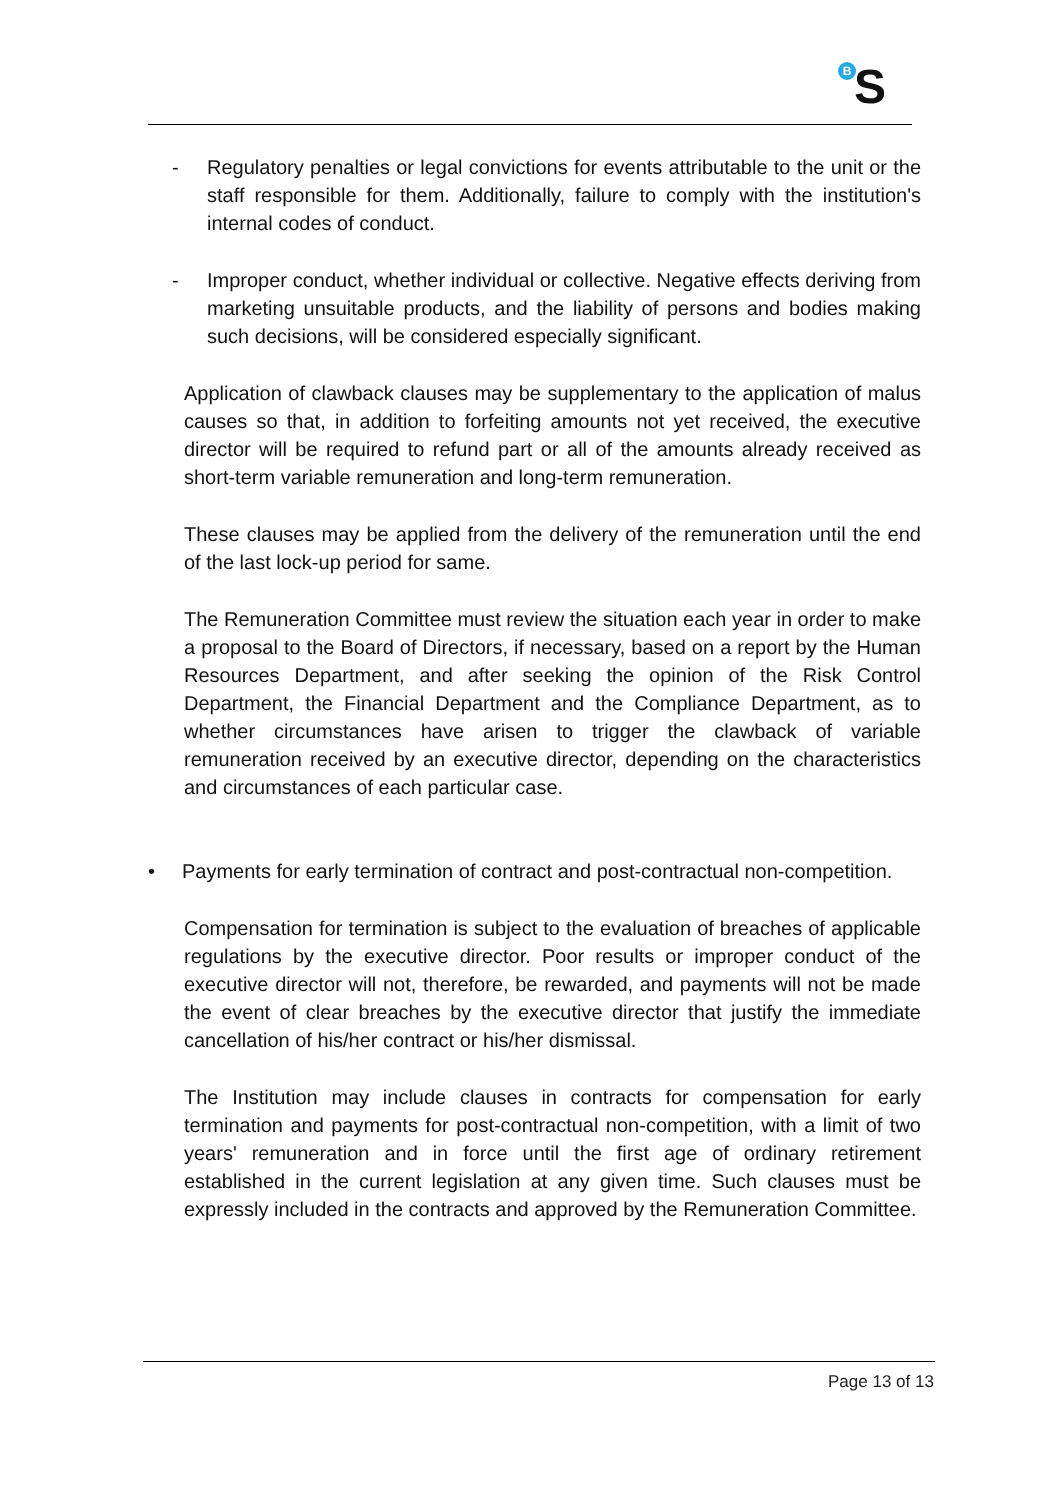BS
- Regulatory penalties or legal convictions for events attributable to the unit or the staff responsible for them. Additionally, failure to comply with the institution's internal codes of conduct.
- Improper conduct, whether individual or collective. Negative effects deriving from marketing unsuitable products, and the liability of persons and bodies making such decisions, will be considered especially significant.
Application of clawback clauses may be supplementary to the application of malus causes so that, in addition to forfeiting amounts not yet received, the executive director will be required to refund part or all of the amounts already received as short-term variable remuneration and long-term remuneration.
These clauses may be applied from the delivery of the remuneration until the end of the last lock-up period for same.
The Remuneration Committee must review the situation each year in order to make a proposal to the Board of Directors, if necessary, based on a report by the Human Resources Department, and after seeking the opinion of the Risk Control Department, the Financial Department and the Compliance Department, as to whether circumstances have arisen to trigger the clawback of variable remuneration received by an executive director, depending on the characteristics and circumstances of each particular case.
• Payments for early termination of contract and post-contractual non-competition.
Compensation for termination is subject to the evaluation of breaches of applicable regulations by the executive director. Poor results or improper conduct of the executive director will not, therefore, be rewarded, and payments will not be made the event of clear breaches by the executive director that justify the immediate cancellation of his/her contract or his/her dismissal.
The Institution may include clauses in contracts for compensation for early termination and payments for post-contractual non-competition, with a limit of two years' remuneration and in force until the first age of ordinary retirement established in the current legislation at any given time. Such clauses must be expressly included in the contracts and approved by the Remuneration Committee.
Page 13 of 13